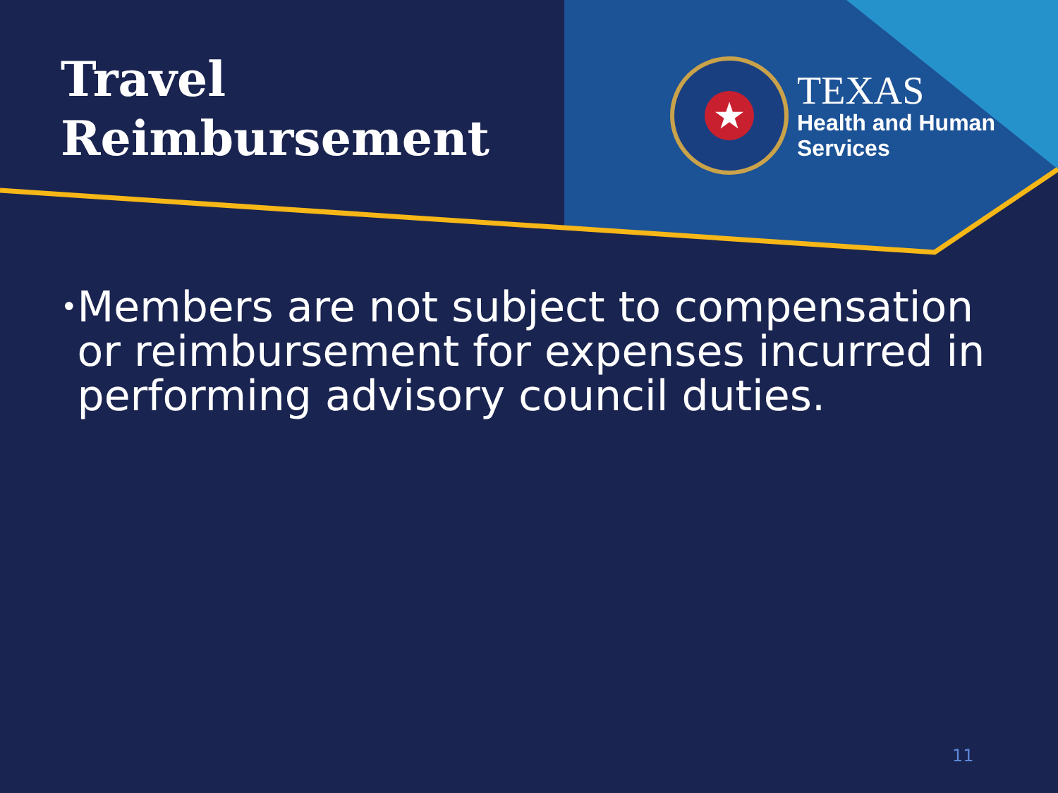Travel
Reimbursement
★
TEXAS
Health and Human
Services
•
Members are not subject to compensation or reimbursement for expenses incurred in performing advisory council duties.
11